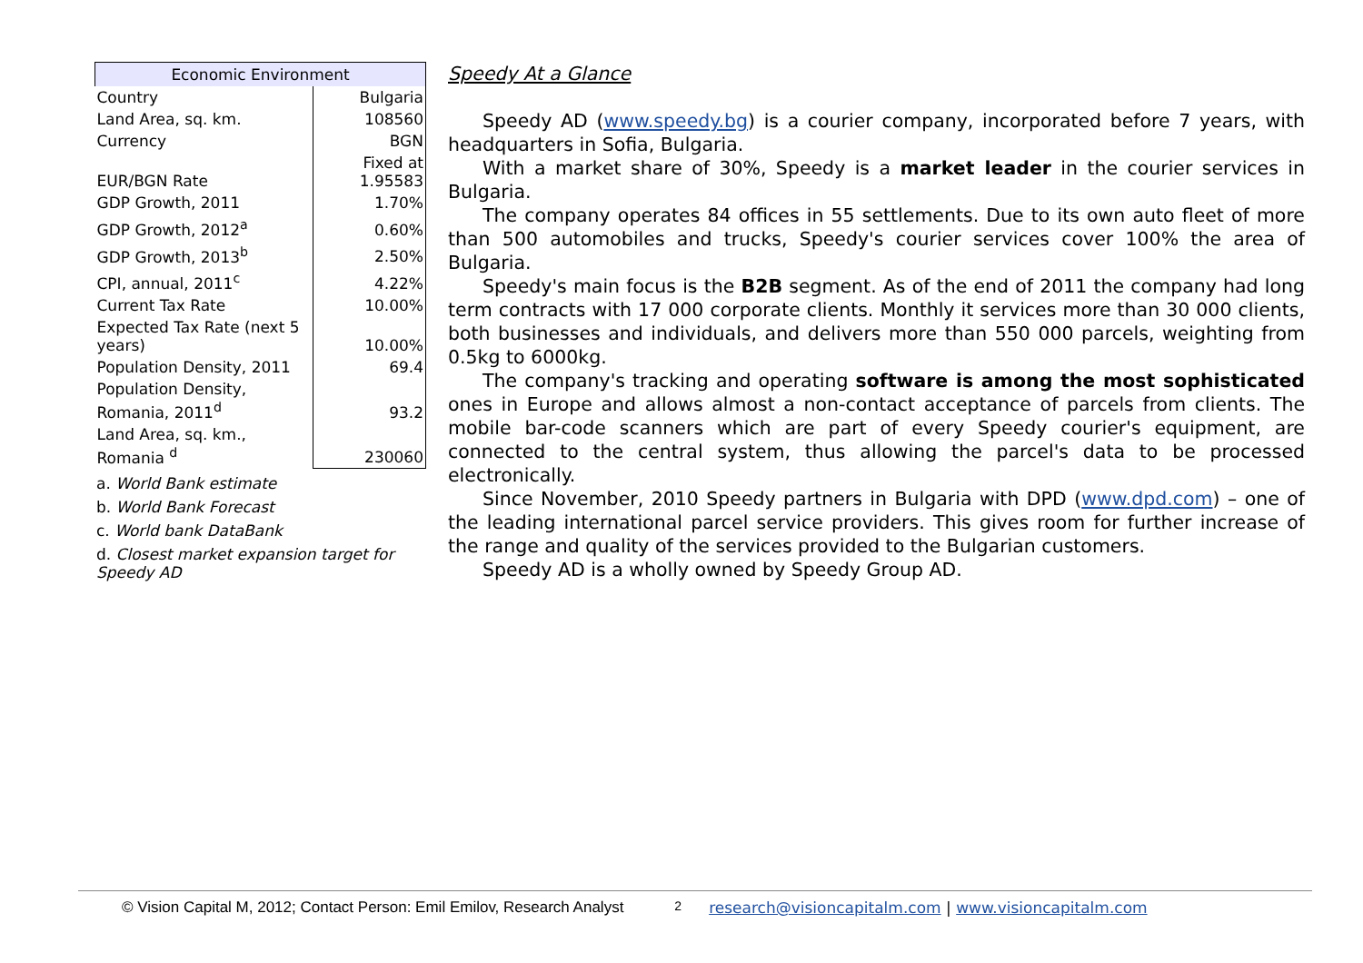| Economic Environment | |
| --- | --- |
| Country | Bulgaria |
| Land Area, sq. km. | 108560 |
| Currency | BGN |
| EUR/BGN Rate | Fixed at 1.95583 |
| GDP Growth, 2011 | 1.70% |
| GDP Growth, 2012<sup>a</sup> | 0.60% |
| GDP Growth, 2013<sup>b</sup> | 2.50% |
| CPI, annual, 2011<sup>c</sup> | 4.22% |
| Current Tax Rate | 10.00% |
| Expected Tax Rate (next 5 years) | 10.00% |
| Population Density, 2011 | 69.4 |
| Population Density, Romania, 2011<sup>d</sup> | 93.2 |
| Land Area, sq. km., Romania <sup>d</sup> | 230060 |
a. World Bank estimate
b. World Bank Forecast
c. World bank DataBank
d. Closest market expansion target for Speedy AD
Speedy At a Glance
Speedy AD (www.speedy.bg) is a courier company, incorporated before 7 years, with headquarters in Sofia, Bulgaria.
With a market share of 30%, Speedy is a market leader in the courier services in Bulgaria.
The company operates 84 offices in 55 settlements. Due to its own auto fleet of more than 500 automobiles and trucks, Speedy's courier services cover 100% the area of Bulgaria.
Speedy's main focus is the B2B segment. As of the end of 2011 the company had long term contracts with 17 000 corporate clients. Monthly it services more than 30 000 clients, both businesses and individuals, and delivers more than 550 000 parcels, weighting from 0.5kg to 6000kg.
The company's tracking and operating software is among the most sophisticated ones in Europe and allows almost a non-contact acceptance of parcels from clients. The mobile bar-code scanners which are part of every Speedy courier's equipment, are connected to the central system, thus allowing the parcel's data to be processed electronically.
Since November, 2010 Speedy partners in Bulgaria with DPD (www.dpd.com) – one of the leading international parcel service providers. This gives room for further increase of the range and quality of the services provided to the Bulgarian customers.
Speedy AD is a wholly owned by Speedy Group AD.
© Vision Capital M, 2012; Contact Person: Emil Emilov, Research Analyst 2 research@visioncapitalm.com | www.visioncapitalm.com